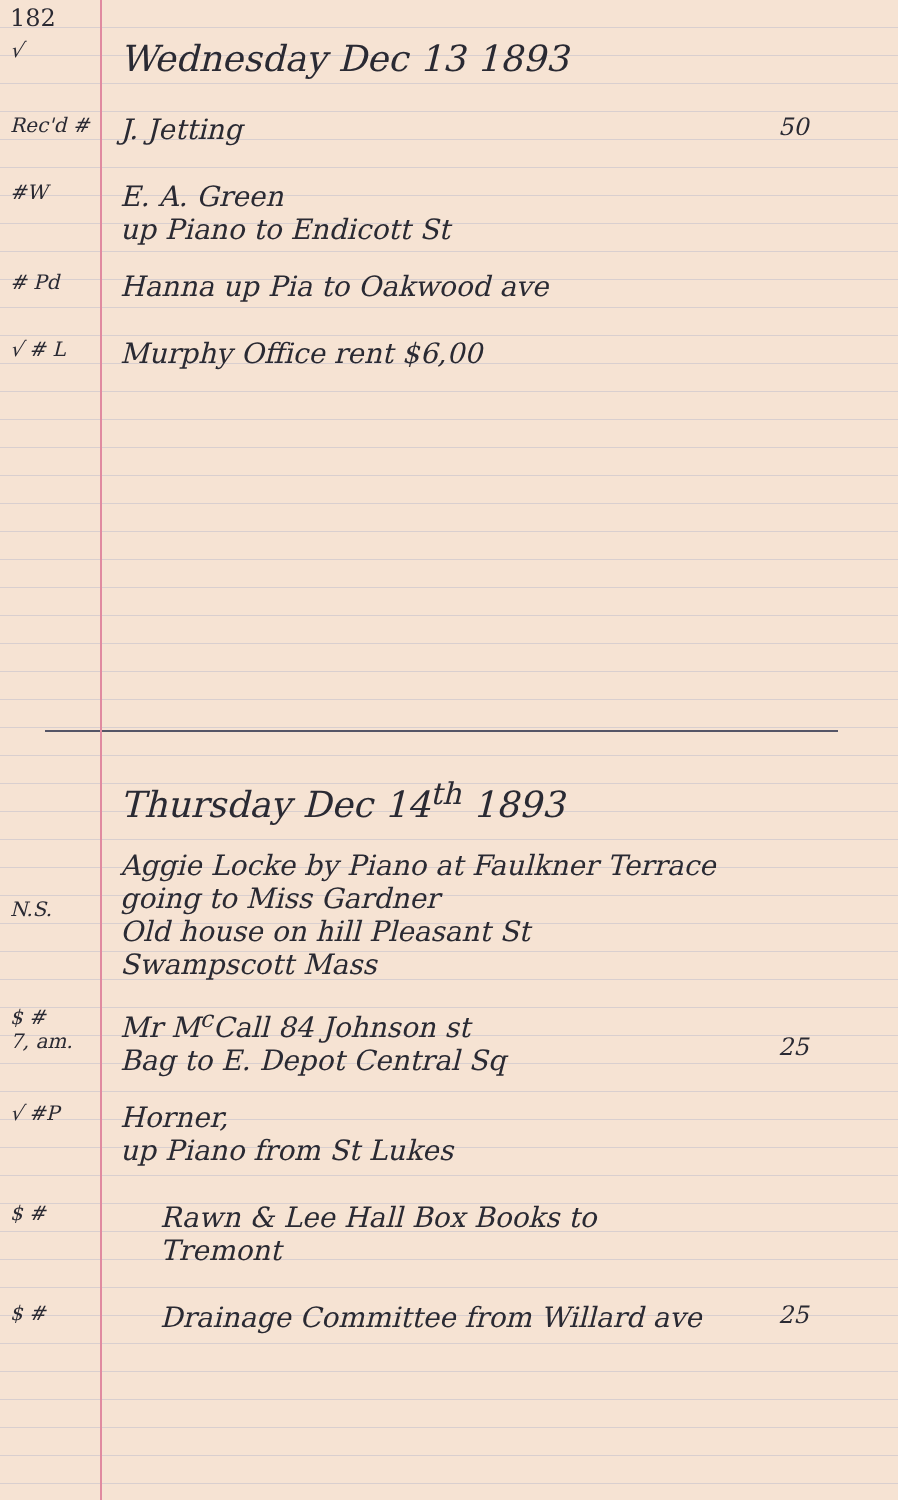182
√
Wednesday Dec 13 1893
Rec'd #
J. Jetting
50
#W
E. A. Green
up Piano to Endicott St
# Pd
Hanna up Pia to Oakwood ave
√ # L
Murphy Office rent $6,00
Thursday Dec 14<sup>th</sup> 1893
N.S.
Aggie Locke by Piano at Faulkner Terrace
going to Miss Gardner
Old house on hill Pleasant St
Swampscott Mass
$ #
7, am.
Mr M<sup>c</sup>Call 84 Johnson st
Bag to E. Depot Central Sq
25
√ #P
Horner,
up Piano from St Lukes
$ #
Rawn & Lee Hall Box Books to
Tremont
$ #
Drainage Committee from Willard ave
25